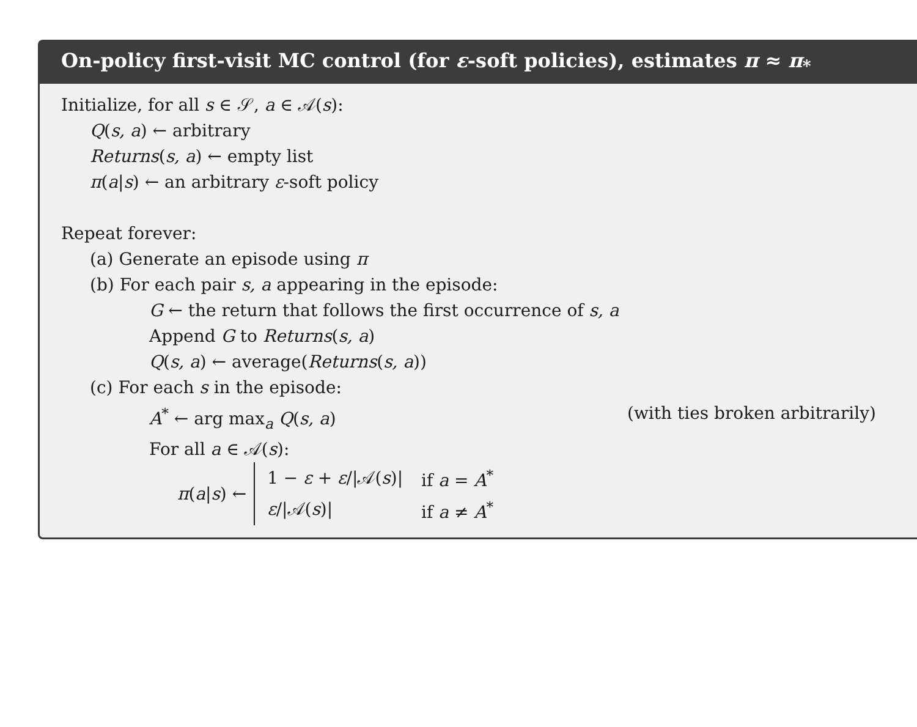On-policy first-visit MC control (for ε-soft policies), estimates π ≈ π<sub>*</sub>
Initialize, for all s ∈ 𝒮, a ∈ 𝒜(s):
Q(s, a) ← arbitrary
Returns(s, a) ← empty list
π(a|s) ← an arbitrary ε-soft policy
Repeat forever:
(a) Generate an episode using π
(b) For each pair s, a appearing in the episode:
G ← the return that follows the first occurrence of s, a
Append G to Returns(s, a)
Q(s, a) ← average(Returns(s, a))
(c) For each s in the episode:
A<sup>*</sup> ← arg max<sub>a</sub> Q(s, a) (with ties broken arbitrarily)
For all a ∈ 𝒜(s):
π(a|s) ←
| 1 − ε + ε //𝒜( s )/ | if a = A<sup>*</sup> |
| ε //𝒜( s )/ | if a ≠ A<sup>*</sup> |